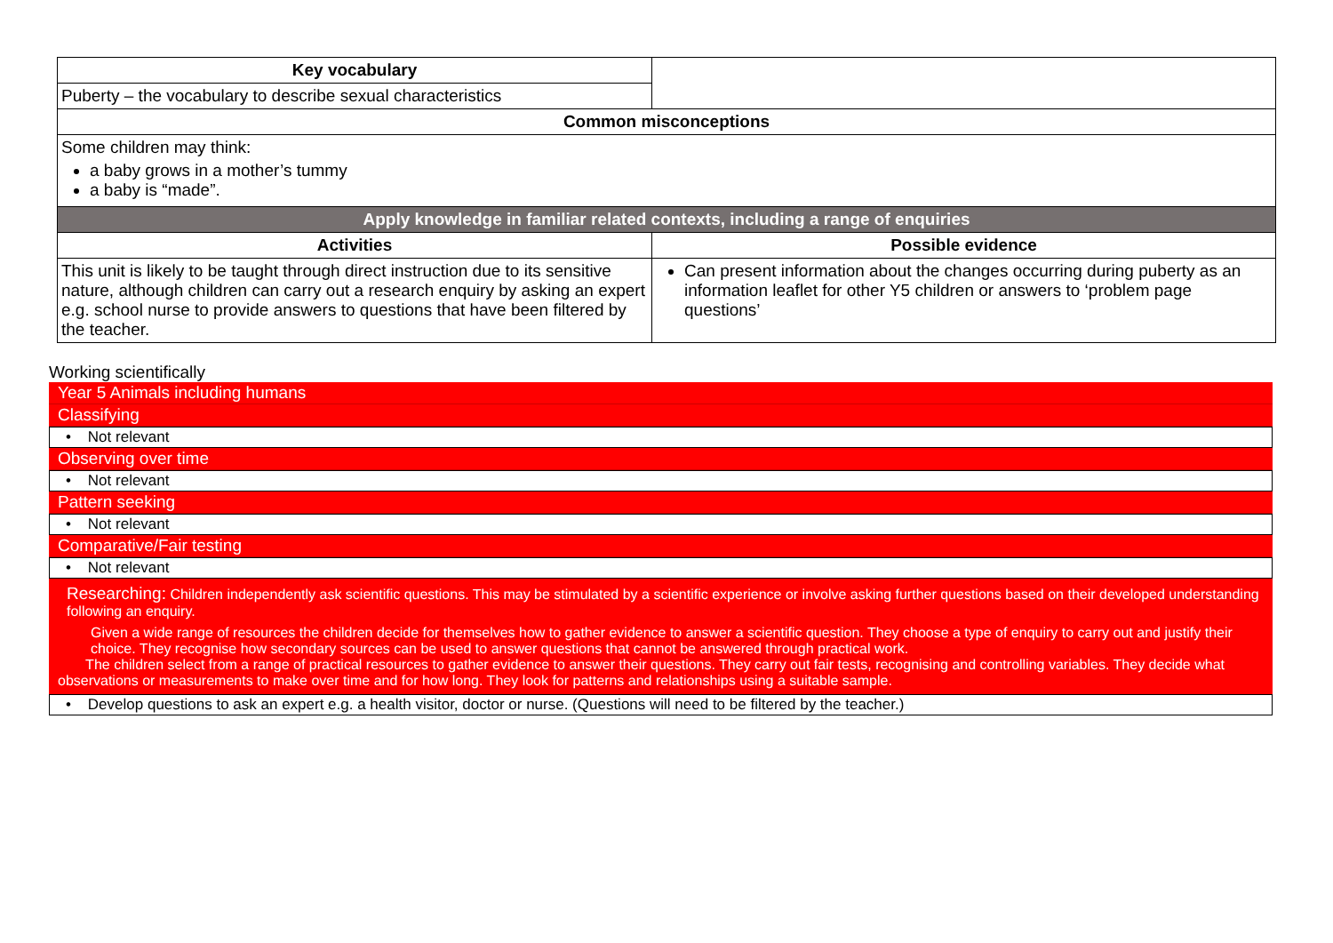| Key vocabulary | |
| Puberty – the vocabulary to describe sexual characteristics | |
| Common misconceptions | |
| Some children may think: a baby grows in a mother’s tummy a baby is “made”. | |
| Apply knowledge in familiar related contexts, including a range of enquiries | |
| Activities | Possible evidence |
| This unit is likely to be taught through direct instruction due to its sensitive nature, although children can carry out a research enquiry by asking an expert e.g. school nurse to provide answers to questions that have been filtered by the teacher. | Can present information about the changes occurring during puberty as an information leaflet for other Y5 children or answers to ‘problem page questions’ |
Working scientifically
Year 5 Animals including humans
Classifying
• Not relevant
Observing over time
• Not relevant
Pattern seeking
• Not relevant
Comparative/Fair testing
• Not relevant
Researching: Children independently ask scientific questions. This may be stimulated by a scientific experience or involve asking further questions based on their developed understanding following an enquiry.
Given a wide range of resources the children decide for themselves how to gather evidence to answer a scientific question. They choose a type of enquiry to carry out and justify their choice. They recognise how secondary sources can be used to answer questions that cannot be answered through practical work.
The children select from a range of practical resources to gather evidence to answer their questions. They carry out fair tests, recognising and controlling variables. They decide what observations or measurements to make over time and for how long. They look for patterns and relationships using a suitable sample.
• Develop questions to ask an expert e.g. a health visitor, doctor or nurse. (Questions will need to be filtered by the teacher.)